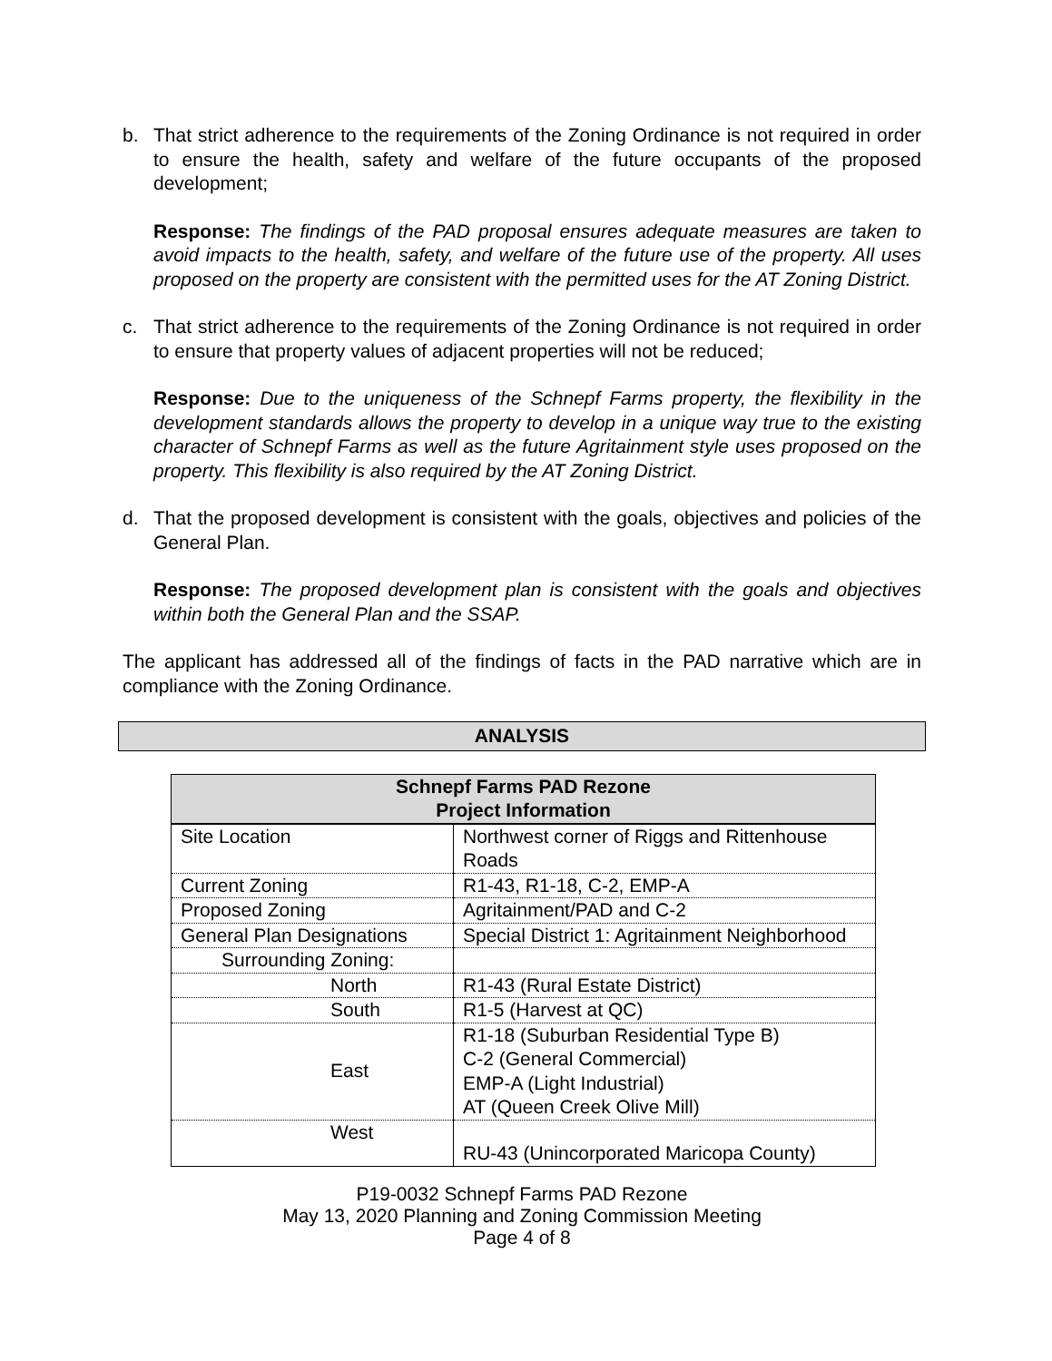b. That strict adherence to the requirements of the Zoning Ordinance is not required in order to ensure the health, safety and welfare of the future occupants of the proposed development;
Response: The findings of the PAD proposal ensures adequate measures are taken to avoid impacts to the health, safety, and welfare of the future use of the property. All uses proposed on the property are consistent with the permitted uses for the AT Zoning District.
c. That strict adherence to the requirements of the Zoning Ordinance is not required in order to ensure that property values of adjacent properties will not be reduced;
Response: Due to the uniqueness of the Schnepf Farms property, the flexibility in the development standards allows the property to develop in a unique way true to the existing character of Schnepf Farms as well as the future Agritainment style uses proposed on the property. This flexibility is also required by the AT Zoning District.
d. That the proposed development is consistent with the goals, objectives and policies of the General Plan.
Response: The proposed development plan is consistent with the goals and objectives within both the General Plan and the SSAP.
The applicant has addressed all of the findings of facts in the PAD narrative which are in compliance with the Zoning Ordinance.
ANALYSIS
| Schnepf Farms PAD Rezone Project Information | |
| --- | --- |
| Site Location | Northwest corner of Riggs and Rittenhouse Roads |
| Current Zoning | R1-43, R1-18, C-2, EMP-A |
| Proposed Zoning | Agritainment/PAD and C-2 |
| General Plan Designations | Special District 1: Agritainment Neighborhood |
| Surrounding Zoning: | |
| North | R1-43 (Rural Estate District) |
| South | R1-5 (Harvest at QC) |
| East | R1-18 (Suburban Residential Type B) C-2 (General Commercial) EMP-A (Light Industrial) AT (Queen Creek Olive Mill) |
| West | RU-43 (Unincorporated Maricopa County) |
P19-0032 Schnepf Farms PAD Rezone
May 13, 2020 Planning and Zoning Commission Meeting
Page 4 of 8